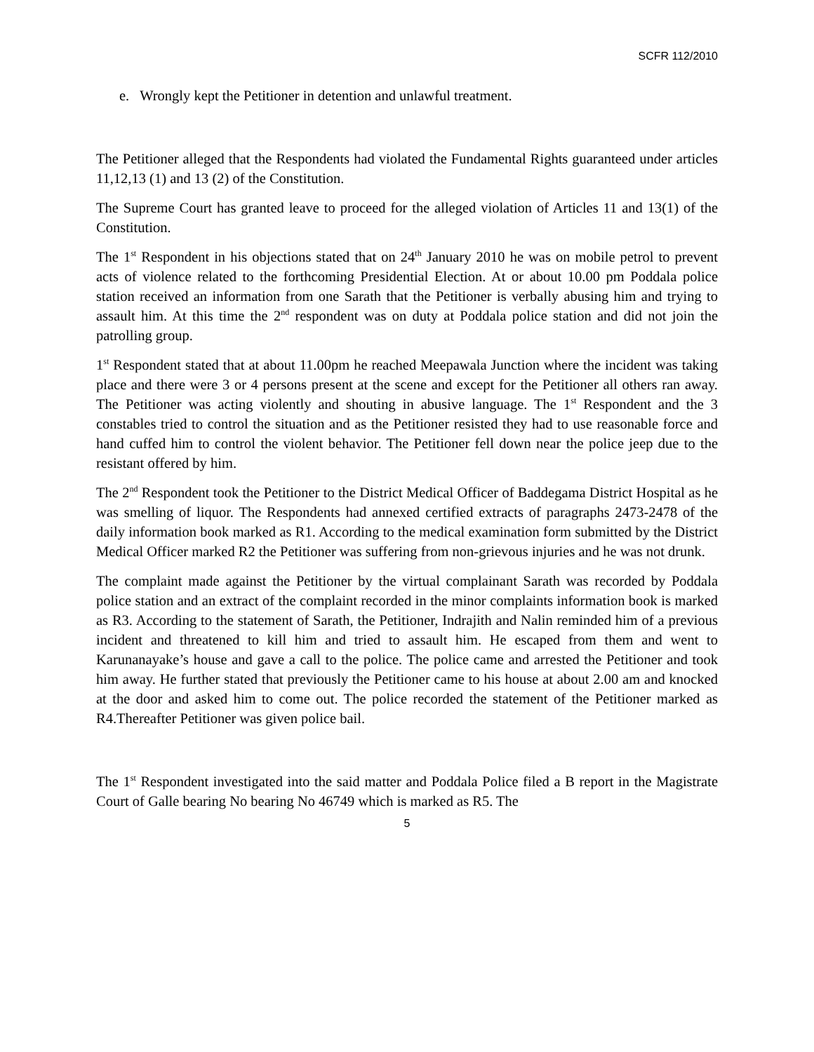SCFR 112/2010
e. Wrongly kept the Petitioner in detention and unlawful treatment.
The Petitioner alleged that the Respondents had violated the Fundamental Rights guaranteed under articles 11,12,13 (1) and 13 (2) of the Constitution.
The Supreme Court has granted leave to proceed for the alleged violation of Articles 11 and 13(1) of the Constitution.
The 1<sup>st</sup> Respondent in his objections stated that on 24<sup>th</sup> January 2010 he was on mobile petrol to prevent acts of violence related to the forthcoming Presidential Election. At or about 10.00 pm Poddala police station received an information from one Sarath that the Petitioner is verbally abusing him and trying to assault him. At this time the 2<sup>nd</sup> respondent was on duty at Poddala police station and did not join the patrolling group.
1<sup>st</sup> Respondent stated that at about 11.00pm he reached Meepawala Junction where the incident was taking place and there were 3 or 4 persons present at the scene and except for the Petitioner all others ran away. The Petitioner was acting violently and shouting in abusive language. The 1<sup>st</sup> Respondent and the 3 constables tried to control the situation and as the Petitioner resisted they had to use reasonable force and hand cuffed him to control the violent behavior. The Petitioner fell down near the police jeep due to the resistant offered by him.
The 2<sup>nd</sup> Respondent took the Petitioner to the District Medical Officer of Baddegama District Hospital as he was smelling of liquor. The Respondents had annexed certified extracts of paragraphs 2473-2478 of the daily information book marked as R1. According to the medical examination form submitted by the District Medical Officer marked R2 the Petitioner was suffering from non-grievous injuries and he was not drunk.
The complaint made against the Petitioner by the virtual complainant Sarath was recorded by Poddala police station and an extract of the complaint recorded in the minor complaints information book is marked as R3. According to the statement of Sarath, the Petitioner, Indrajith and Nalin reminded him of a previous incident and threatened to kill him and tried to assault him. He escaped from them and went to Karunanayake’s house and gave a call to the police. The police came and arrested the Petitioner and took him away. He further stated that previously the Petitioner came to his house at about 2.00 am and knocked at the door and asked him to come out. The police recorded the statement of the Petitioner marked as R4.Thereafter Petitioner was given police bail.
The 1<sup>st</sup> Respondent investigated into the said matter and Poddala Police filed a B report in the Magistrate Court of Galle bearing No bearing No 46749 which is marked as R5. The
5